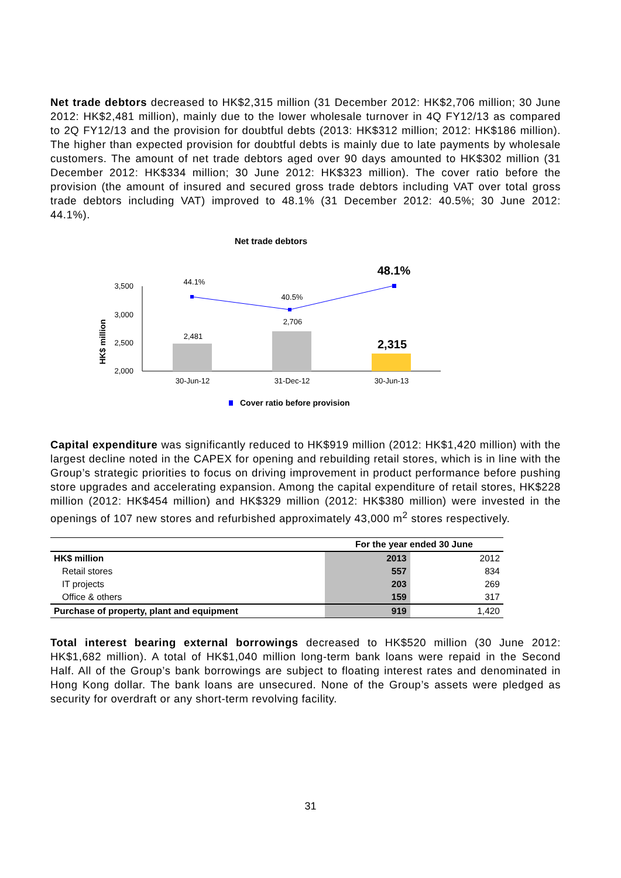Net trade debtors decreased to HK$2,315 million (31 December 2012: HK$2,706 million; 30 June 2012: HK$2,481 million), mainly due to the lower wholesale turnover in 4Q FY12/13 as compared to 2Q FY12/13 and the provision for doubtful debts (2013: HK$312 million; 2012: HK$186 million). The higher than expected provision for doubtful debts is mainly due to late payments by wholesale customers. The amount of net trade debtors aged over 90 days amounted to HK$302 million (31 December 2012: HK$334 million; 30 June 2012: HK$323 million). The cover ratio before the provision (the amount of insured and secured gross trade debtors including VAT over total gross trade debtors including VAT) improved to 48.1% (31 December 2012: 40.5%; 30 June 2012: 44.1%).
Net trade debtors
HK$ million
3,500
3,000
2,500
2,000
2,481
2,706
2,315
44.1%
40.5%
48.1%
30-Jun-12
31-Dec-12
30-Jun-13
Cover ratio before provision
Capital expenditure was significantly reduced to HK$919 million (2012: HK$1,420 million) with the largest decline noted in the CAPEX for opening and rebuilding retail stores, which is in line with the Group’s strategic priorities to focus on driving improvement in product performance before pushing store upgrades and accelerating expansion. Among the capital expenditure of retail stores, HK$228 million (2012: HK$454 million) and HK$329 million (2012: HK$380 million) were invested in the openings of 107 new stores and refurbished approximately 43,000 m<sup>2</sup> stores respectively.
| | For the year ended 30 June | |
| --- | --- | --- |
| HK$ million | 2013 | 2012 |
| Retail stores | 557 | 834 |
| IT projects | 203 | 269 |
| Office & others | 159 | 317 |
| Purchase of property, plant and equipment | 919 | 1,420 |
Total interest bearing external borrowings decreased to HK$520 million (30 June 2012: HK$1,682 million). A total of HK$1,040 million long-term bank loans were repaid in the Second Half. All of the Group’s bank borrowings are subject to floating interest rates and denominated in Hong Kong dollar. The bank loans are unsecured. None of the Group’s assets were pledged as security for overdraft or any short-term revolving facility.
31